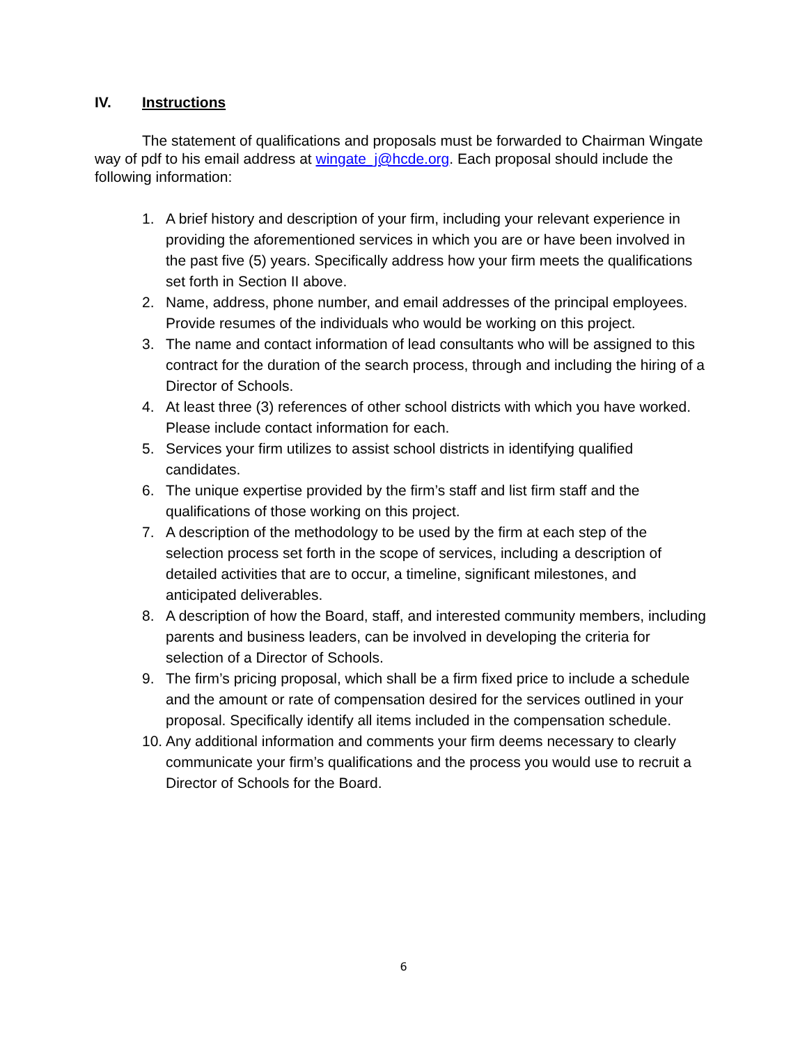IV. Instructions
The statement of qualifications and proposals must be forwarded to Chairman Wingate way of pdf to his email address at wingate_j@hcde.org. Each proposal should include the following information:
1. A brief history and description of your firm, including your relevant experience in providing the aforementioned services in which you are or have been involved in the past five (5) years. Specifically address how your firm meets the qualifications set forth in Section II above.
2. Name, address, phone number, and email addresses of the principal employees. Provide resumes of the individuals who would be working on this project.
3. The name and contact information of lead consultants who will be assigned to this contract for the duration of the search process, through and including the hiring of a Director of Schools.
4. At least three (3) references of other school districts with which you have worked. Please include contact information for each.
5. Services your firm utilizes to assist school districts in identifying qualified candidates.
6. The unique expertise provided by the firm’s staff and list firm staff and the qualifications of those working on this project.
7. A description of the methodology to be used by the firm at each step of the selection process set forth in the scope of services, including a description of detailed activities that are to occur, a timeline, significant milestones, and anticipated deliverables.
8. A description of how the Board, staff, and interested community members, including parents and business leaders, can be involved in developing the criteria for selection of a Director of Schools.
9. The firm’s pricing proposal, which shall be a firm fixed price to include a schedule and the amount or rate of compensation desired for the services outlined in your proposal. Specifically identify all items included in the compensation schedule.
10. Any additional information and comments your firm deems necessary to clearly communicate your firm’s qualifications and the process you would use to recruit a Director of Schools for the Board.
6